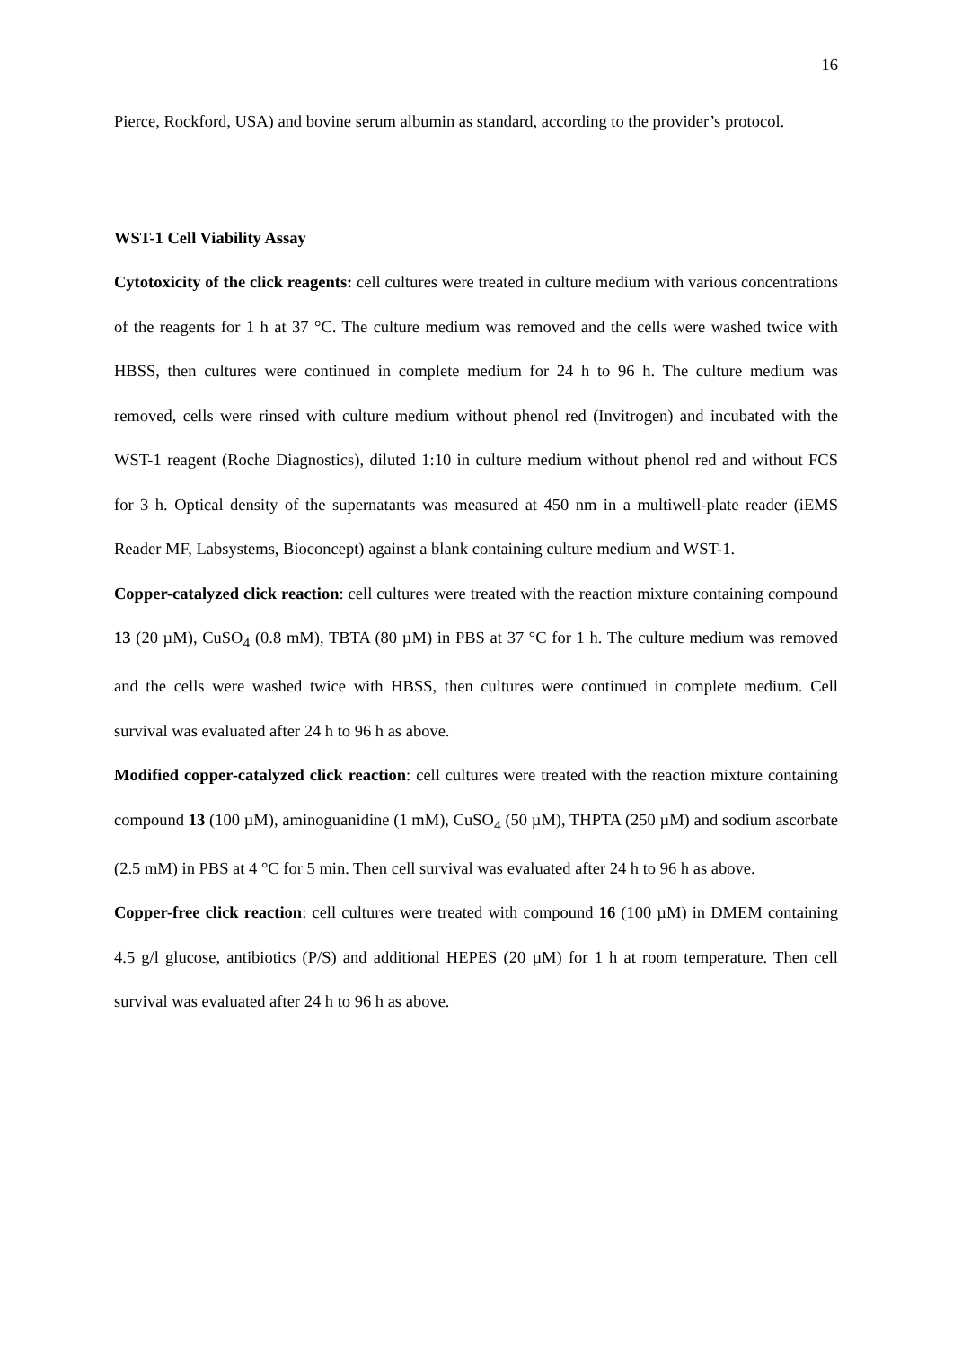16
Pierce, Rockford, USA) and bovine serum albumin as standard, according to the provider’s protocol.
WST-1 Cell Viability Assay
Cytotoxicity of the click reagents: cell cultures were treated in culture medium with various concentrations of the reagents for 1 h at 37 °C. The culture medium was removed and the cells were washed twice with HBSS, then cultures were continued in complete medium for 24 h to 96 h. The culture medium was removed, cells were rinsed with culture medium without phenol red (Invitrogen) and incubated with the WST-1 reagent (Roche Diagnostics), diluted 1:10 in culture medium without phenol red and without FCS for 3 h. Optical density of the supernatants was measured at 450 nm in a multiwell-plate reader (iEMS Reader MF, Labsystems, Bioconcept) against a blank containing culture medium and WST-1.
Copper-catalyzed click reaction: cell cultures were treated with the reaction mixture containing compound 13 (20 µM), CuSO<sub>4</sub> (0.8 mM), TBTA (80 µM) in PBS at 37 °C for 1 h. The culture medium was removed and the cells were washed twice with HBSS, then cultures were continued in complete medium. Cell survival was evaluated after 24 h to 96 h as above.
Modified copper-catalyzed click reaction: cell cultures were treated with the reaction mixture containing compound 13 (100 µM), aminoguanidine (1 mM), CuSO<sub>4</sub> (50 µM), THPTA (250 µM) and sodium ascorbate (2.5 mM) in PBS at 4 °C for 5 min. Then cell survival was evaluated after 24 h to 96 h as above.
Copper-free click reaction: cell cultures were treated with compound 16 (100 µM) in DMEM containing 4.5 g/l glucose, antibiotics (P/S) and additional HEPES (20 µM) for 1 h at room temperature. Then cell survival was evaluated after 24 h to 96 h as above.